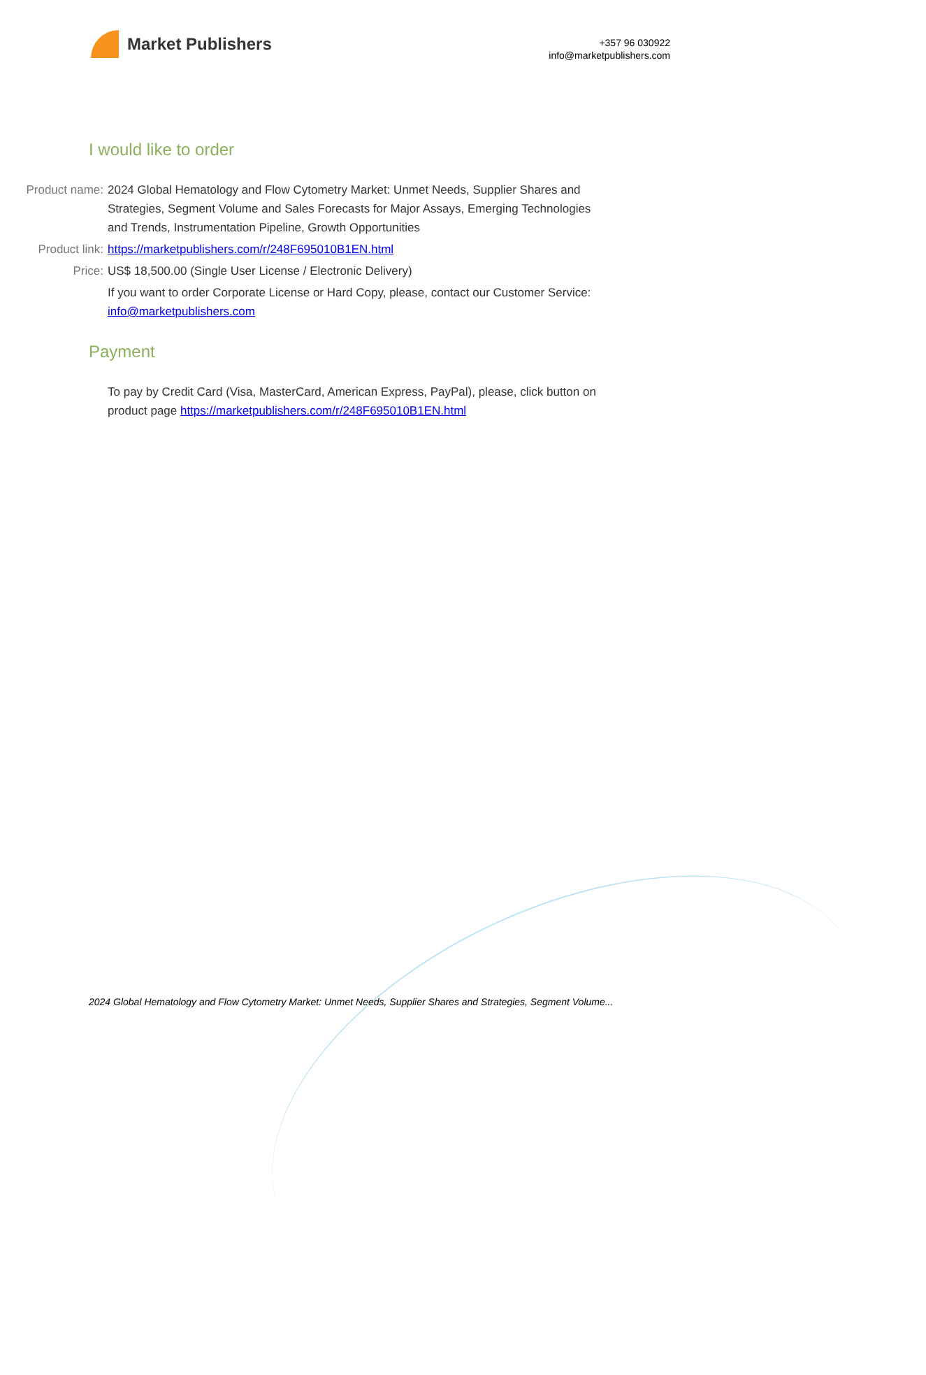Market Publishers
+357 96 030922
info@marketpublishers.com
I would like to order
Product name: 2024 Global Hematology and Flow Cytometry Market: Unmet Needs, Supplier Shares and Strategies, Segment Volume and Sales Forecasts for Major Assays, Emerging Technologies and Trends, Instrumentation Pipeline, Growth Opportunities
Product link: https://marketpublishers.com/r/248F695010B1EN.html
Price: US$ 18,500.00 (Single User License / Electronic Delivery)
If you want to order Corporate License or Hard Copy, please, contact our Customer Service:
info@marketpublishers.com
Payment
To pay by Credit Card (Visa, MasterCard, American Express, PayPal), please, click button on product page https://marketpublishers.com/r/248F695010B1EN.html
2024 Global Hematology and Flow Cytometry Market: Unmet Needs, Supplier Shares and Strategies, Segment Volume...